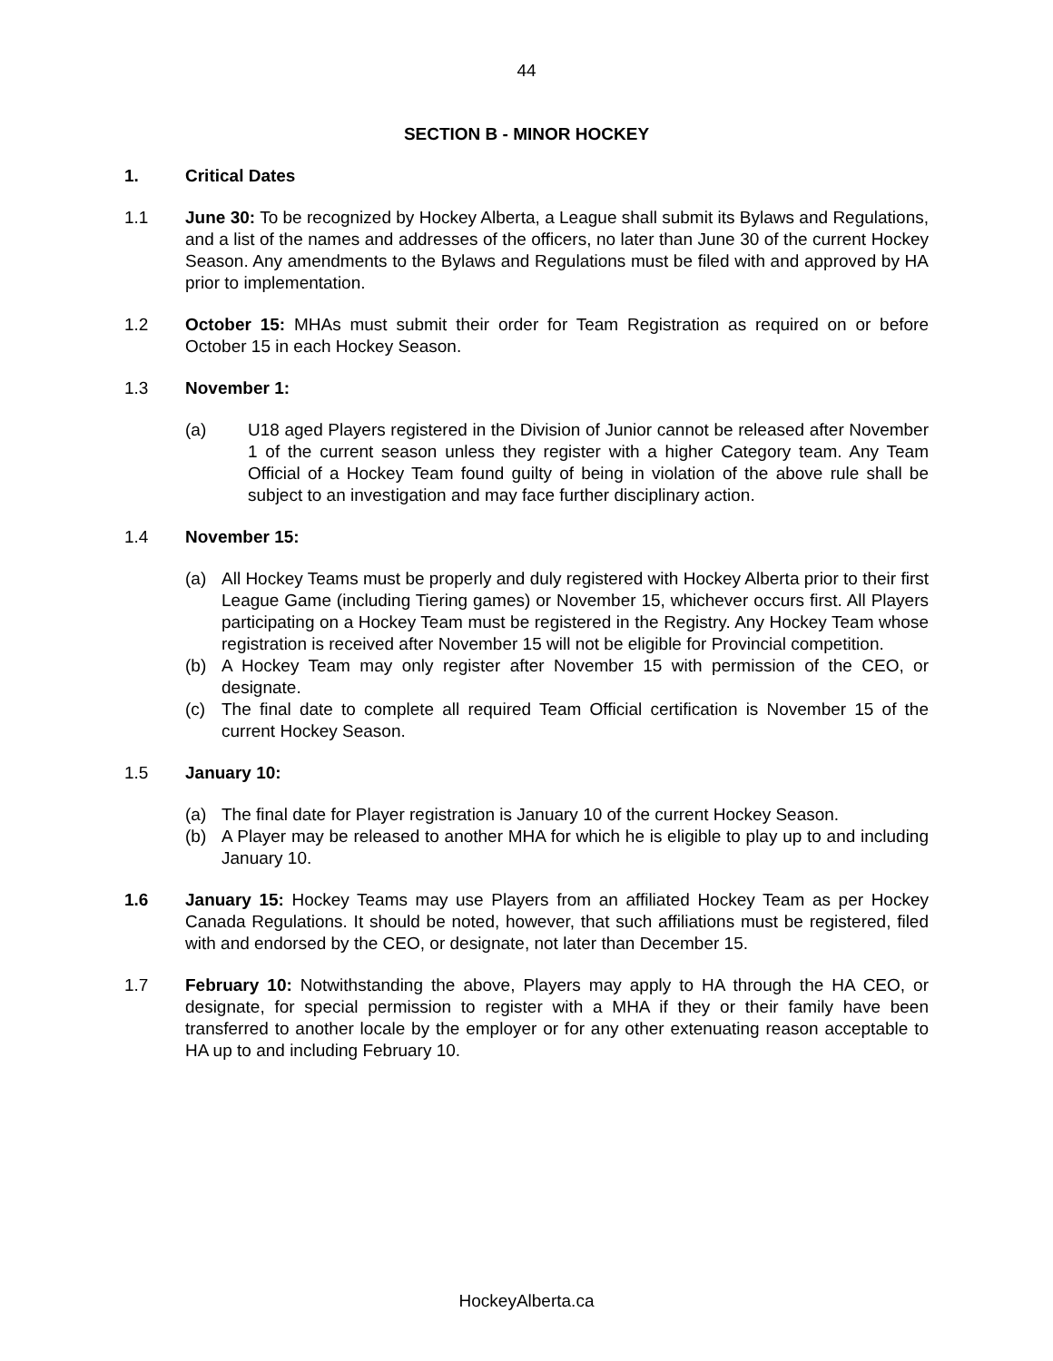44
SECTION B - MINOR HOCKEY
1. Critical Dates
1.1 June 30: To be recognized by Hockey Alberta, a League shall submit its Bylaws and Regulations, and a list of the names and addresses of the officers, no later than June 30 of the current Hockey Season. Any amendments to the Bylaws and Regulations must be filed with and approved by HA prior to implementation.
1.2 October 15: MHAs must submit their order for Team Registration as required on or before October 15 in each Hockey Season.
1.3 November 1:
(a) U18 aged Players registered in the Division of Junior cannot be released after November 1 of the current season unless they register with a higher Category team. Any Team Official of a Hockey Team found guilty of being in violation of the above rule shall be subject to an investigation and may face further disciplinary action.
1.4 November 15:
(a) All Hockey Teams must be properly and duly registered with Hockey Alberta prior to their first League Game (including Tiering games) or November 15, whichever occurs first. All Players participating on a Hockey Team must be registered in the Registry. Any Hockey Team whose registration is received after November 15 will not be eligible for Provincial competition.
(b) A Hockey Team may only register after November 15 with permission of the CEO, or designate.
(c) The final date to complete all required Team Official certification is November 15 of the current Hockey Season.
1.5 January 10:
(a) The final date for Player registration is January 10 of the current Hockey Season.
(b) A Player may be released to another MHA for which he is eligible to play up to and including January 10.
1.6 January 15: Hockey Teams may use Players from an affiliated Hockey Team as per Hockey Canada Regulations. It should be noted, however, that such affiliations must be registered, filed with and endorsed by the CEO, or designate, not later than December 15.
1.7 February 10: Notwithstanding the above, Players may apply to HA through the HA CEO, or designate, for special permission to register with a MHA if they or their family have been transferred to another locale by the employer or for any other extenuating reason acceptable to HA up to and including February 10.
HockeyAlberta.ca